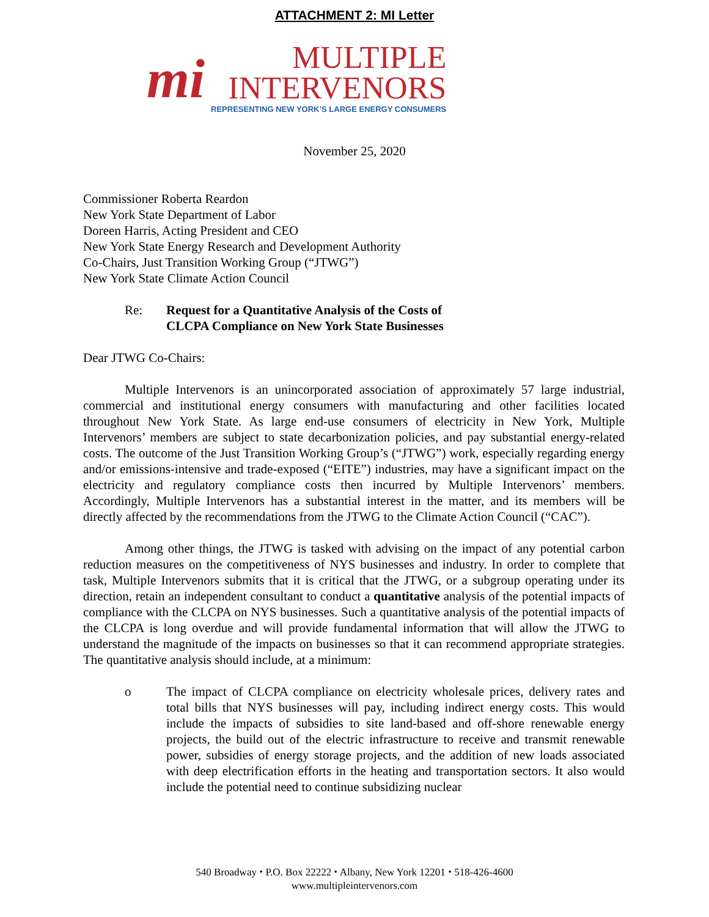ATTACHMENT 2: MI Letter
mi
MULTIPLE
INTERVENORS
REPRESENTING NEW YORK’S LARGE ENERGY CONSUMERS
November 25, 2020
Commissioner Roberta Reardon
New York State Department of Labor
Doreen Harris, Acting President and CEO
New York State Energy Research and Development Authority
Co-Chairs, Just Transition Working Group (“JTWG”)
New York State Climate Action Council
Re: Request for a Quantitative Analysis of the Costs of
CLCPA Compliance on New York State Businesses
Dear JTWG Co-Chairs:
Multiple Intervenors is an unincorporated association of approximately 57 large industrial, commercial and institutional energy consumers with manufacturing and other facilities located throughout New York State. As large end-use consumers of electricity in New York, Multiple Intervenors’ members are subject to state decarbonization policies, and pay substantial energy-related costs. The outcome of the Just Transition Working Group’s (“JTWG”) work, especially regarding energy and/or emissions-intensive and trade-exposed (“EITE”) industries, may have a significant impact on the electricity and regulatory compliance costs then incurred by Multiple Intervenors’ members. Accordingly, Multiple Intervenors has a substantial interest in the matter, and its members will be directly affected by the recommendations from the JTWG to the Climate Action Council (“CAC”).
Among other things, the JTWG is tasked with advising on the impact of any potential carbon reduction measures on the competitiveness of NYS businesses and industry. In order to complete that task, Multiple Intervenors submits that it is critical that the JTWG, or a subgroup operating under its direction, retain an independent consultant to conduct a quantitative analysis of the potential impacts of compliance with the CLCPA on NYS businesses. Such a quantitative analysis of the potential impacts of the CLCPA is long overdue and will provide fundamental information that will allow the JTWG to understand the magnitude of the impacts on businesses so that it can recommend appropriate strategies. The quantitative analysis should include, at a minimum:
o The impact of CLCPA compliance on electricity wholesale prices, delivery rates and total bills that NYS businesses will pay, including indirect energy costs. This would include the impacts of subsidies to site land-based and off-shore renewable energy projects, the build out of the electric infrastructure to receive and transmit renewable power, subsidies of energy storage projects, and the addition of new loads associated with deep electrification efforts in the heating and transportation sectors. It also would include the potential need to continue subsidizing nuclear
540 Broadway ⬩ P.O. Box 22222 ⬩ Albany, New York 12201 ⬩ 518-426-4600
www.multipleintervenors.com